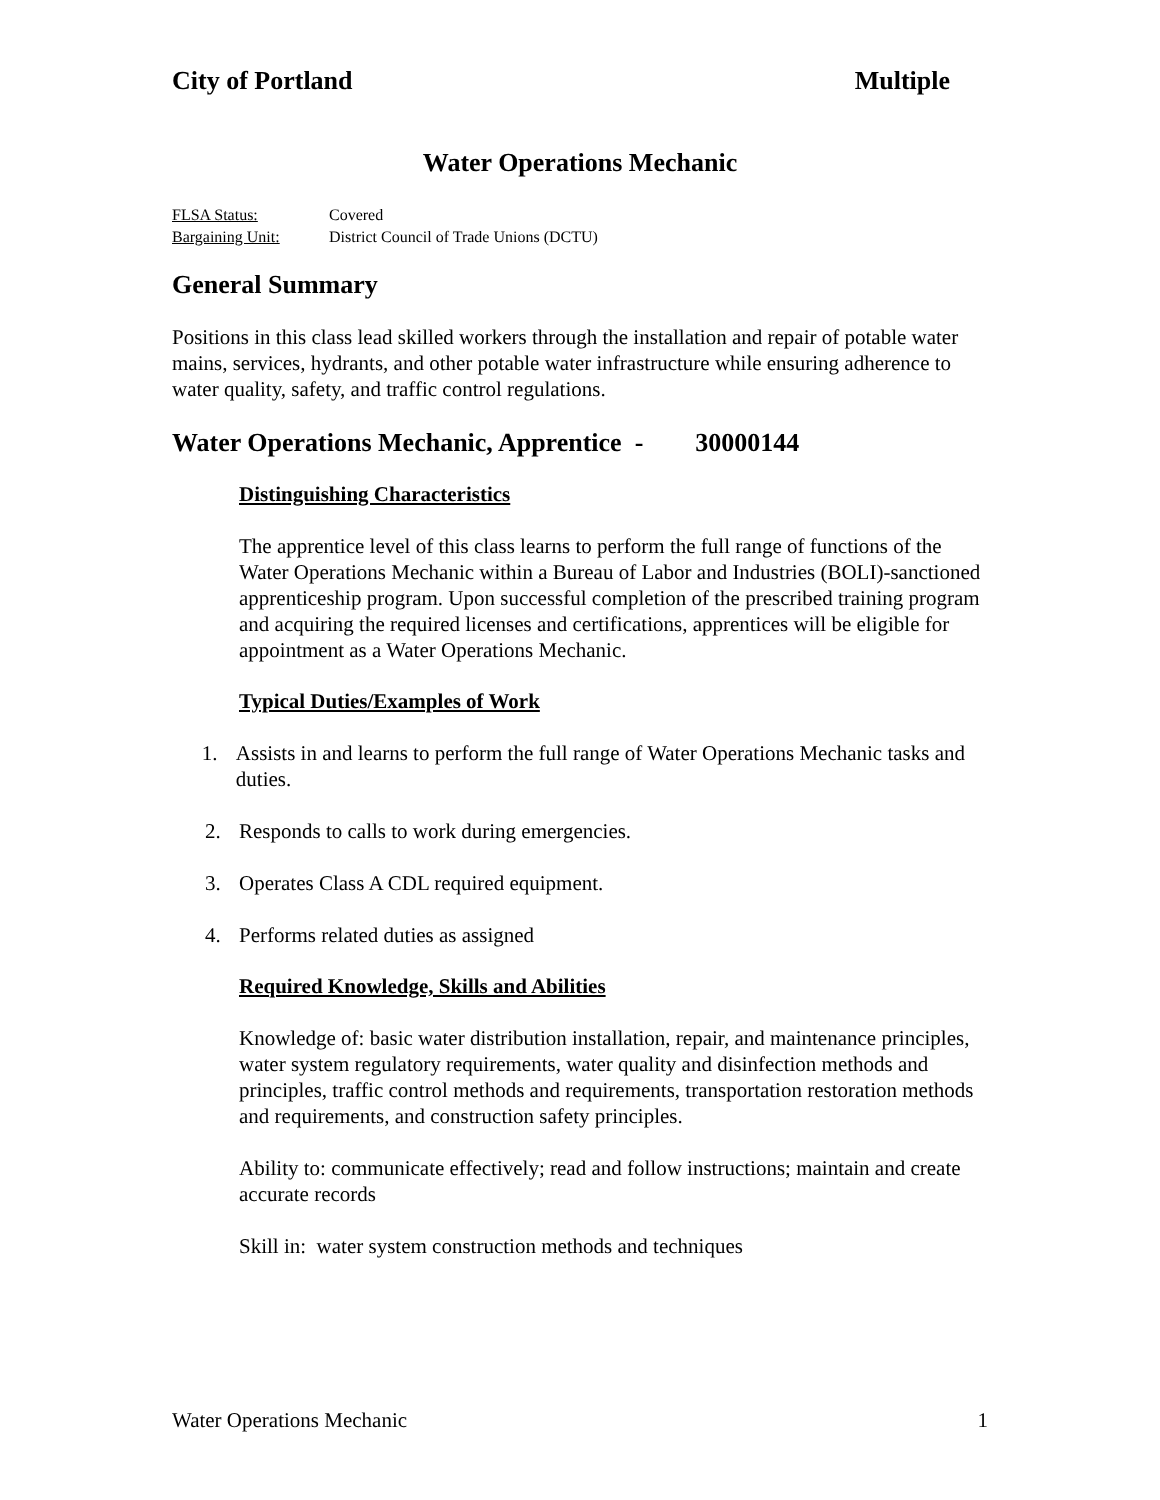City of Portland Multiple
Water Operations Mechanic
FLSA Status: Covered
Bargaining Unit: District Council of Trade Unions (DCTU)
General Summary
Positions in this class lead skilled workers through the installation and repair of potable water mains, services, hydrants, and other potable water infrastructure while ensuring adherence to water quality, safety, and traffic control regulations.
Water Operations Mechanic, Apprentice - 30000144
Distinguishing Characteristics
The apprentice level of this class learns to perform the full range of functions of the Water Operations Mechanic within a Bureau of Labor and Industries (BOLI)-sanctioned apprenticeship program. Upon successful completion of the prescribed training program and acquiring the required licenses and certifications, apprentices will be eligible for appointment as a Water Operations Mechanic.
Typical Duties/Examples of Work
1. Assists in and learns to perform the full range of Water Operations Mechanic tasks and duties.
2. Responds to calls to work during emergencies.
3. Operates Class A CDL required equipment.
4. Performs related duties as assigned
Required Knowledge, Skills and Abilities
Knowledge of: basic water distribution installation, repair, and maintenance principles, water system regulatory requirements, water quality and disinfection methods and principles, traffic control methods and requirements, transportation restoration methods and requirements, and construction safety principles.
Ability to: communicate effectively; read and follow instructions; maintain and create accurate records
Skill in: water system construction methods and techniques
Water Operations Mechanic 1